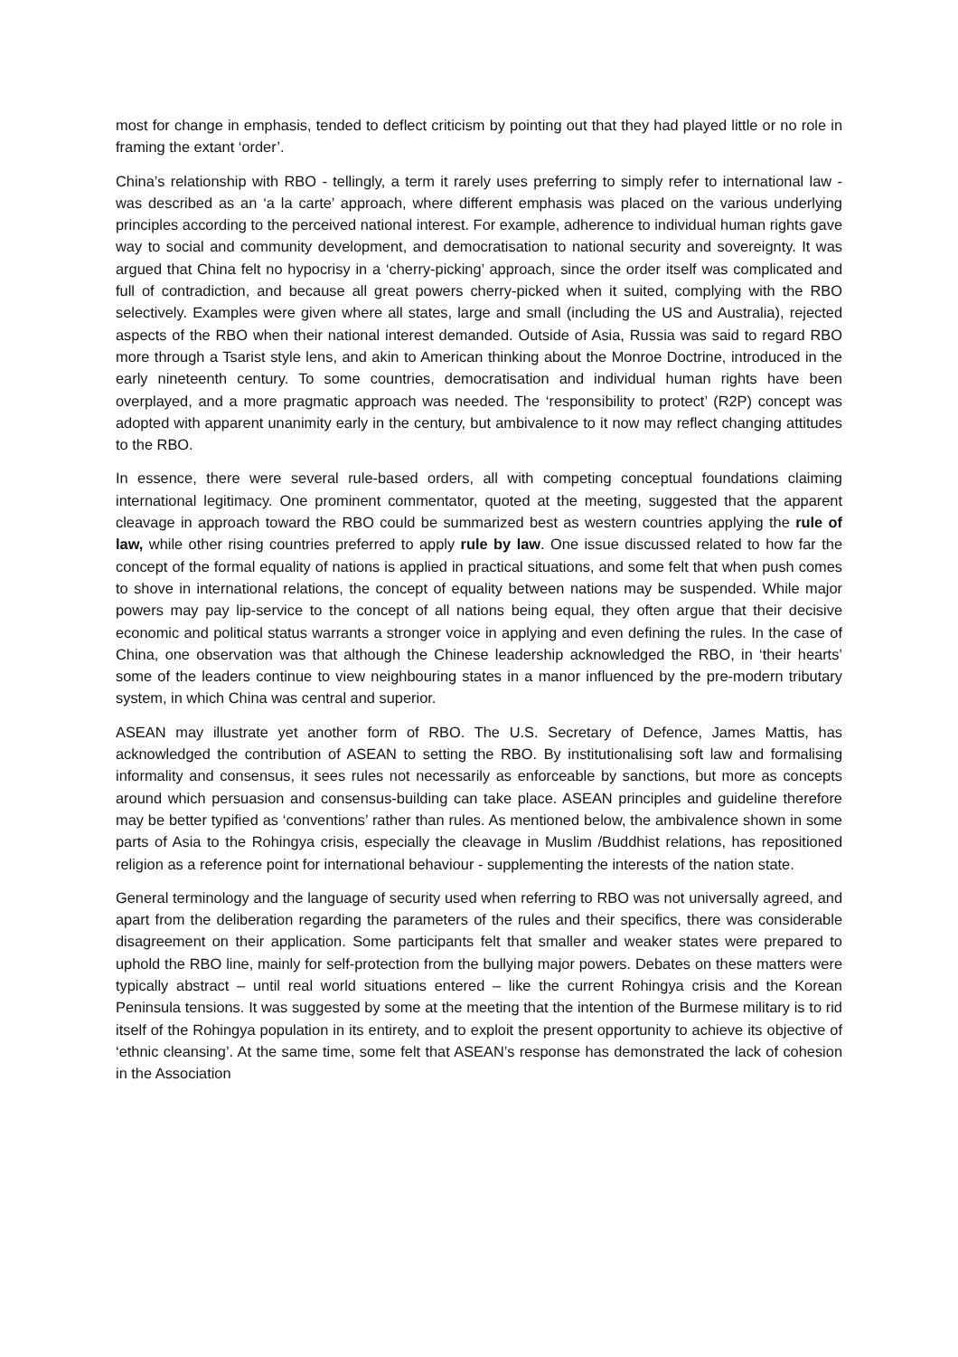most for change in emphasis, tended to deflect criticism by pointing out that they had played little or no role in framing the extant ‘order’.
China’s relationship with RBO - tellingly, a term it rarely uses preferring to simply refer to international law - was described as an ‘a la carte’ approach, where different emphasis was placed on the various underlying principles according to the perceived national interest. For example, adherence to individual human rights gave way to social and community development, and democratisation to national security and sovereignty. It was argued that China felt no hypocrisy in a ‘cherry-picking’ approach, since the order itself was complicated and full of contradiction, and because all great powers cherry-picked when it suited, complying with the RBO selectively. Examples were given where all states, large and small (including the US and Australia), rejected aspects of the RBO when their national interest demanded. Outside of Asia, Russia was said to regard RBO more through a Tsarist style lens, and akin to American thinking about the Monroe Doctrine, introduced in the early nineteenth century. To some countries, democratisation and individual human rights have been overplayed, and a more pragmatic approach was needed. The ‘responsibility to protect’ (R2P) concept was adopted with apparent unanimity early in the century, but ambivalence to it now may reflect changing attitudes to the RBO.
In essence, there were several rule-based orders, all with competing conceptual foundations claiming international legitimacy. One prominent commentator, quoted at the meeting, suggested that the apparent cleavage in approach toward the RBO could be summarized best as western countries applying the rule of law, while other rising countries preferred to apply rule by law. One issue discussed related to how far the concept of the formal equality of nations is applied in practical situations, and some felt that when push comes to shove in international relations, the concept of equality between nations may be suspended. While major powers may pay lip-service to the concept of all nations being equal, they often argue that their decisive economic and political status warrants a stronger voice in applying and even defining the rules. In the case of China, one observation was that although the Chinese leadership acknowledged the RBO, in ‘their hearts’ some of the leaders continue to view neighbouring states in a manor influenced by the pre-modern tributary system, in which China was central and superior.
ASEAN may illustrate yet another form of RBO. The U.S. Secretary of Defence, James Mattis, has acknowledged the contribution of ASEAN to setting the RBO. By institutionalising soft law and formalising informality and consensus, it sees rules not necessarily as enforceable by sanctions, but more as concepts around which persuasion and consensus-building can take place. ASEAN principles and guideline therefore may be better typified as ‘conventions’ rather than rules. As mentioned below, the ambivalence shown in some parts of Asia to the Rohingya crisis, especially the cleavage in Muslim /Buddhist relations, has repositioned religion as a reference point for international behaviour - supplementing the interests of the nation state.
General terminology and the language of security used when referring to RBO was not universally agreed, and apart from the deliberation regarding the parameters of the rules and their specifics, there was considerable disagreement on their application. Some participants felt that smaller and weaker states were prepared to uphold the RBO line, mainly for self-protection from the bullying major powers. Debates on these matters were typically abstract – until real world situations entered – like the current Rohingya crisis and the Korean Peninsula tensions. It was suggested by some at the meeting that the intention of the Burmese military is to rid itself of the Rohingya population in its entirety, and to exploit the present opportunity to achieve its objective of ‘ethnic cleansing’. At the same time, some felt that ASEAN’s response has demonstrated the lack of cohesion in the Association